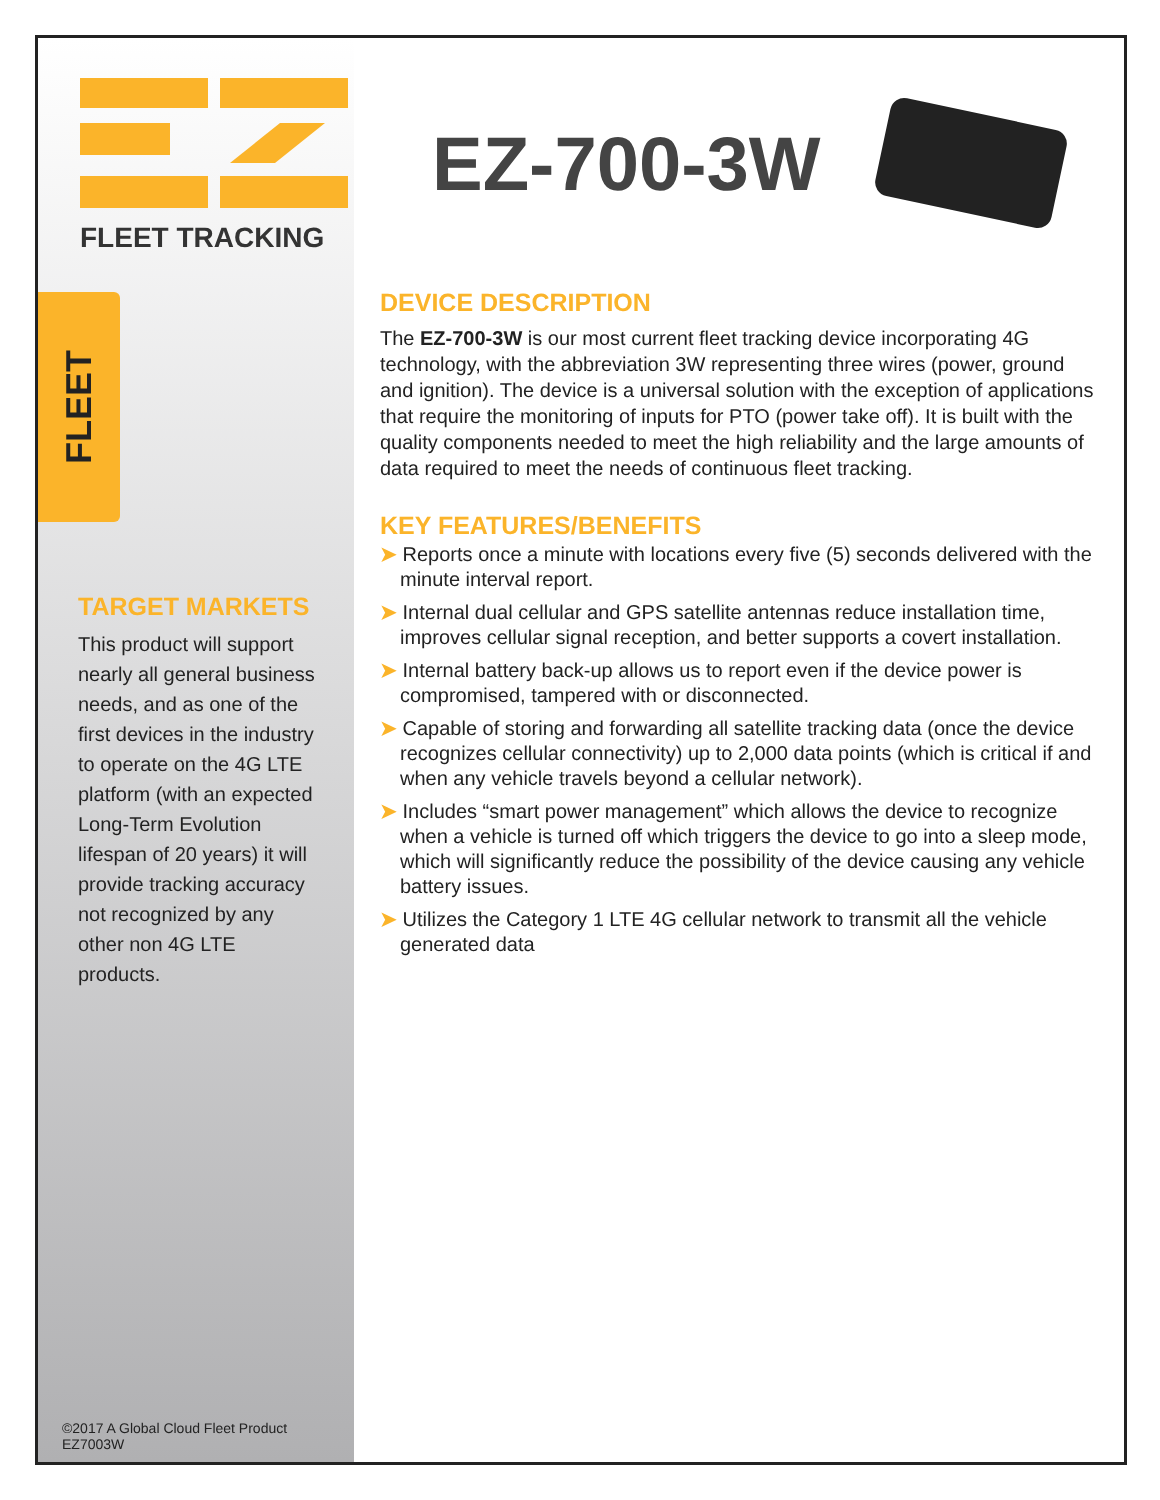FLEET TRACKING
FLEET
TARGET MARKETS
This product will support nearly all general business needs, and as one of the first devices in the industry to operate on the 4G LTE platform (with an expected Long-Term Evolution lifespan of 20 years) it will provide tracking accuracy not recognized by any other non 4G LTE products.
©2017 A Global Cloud Fleet Product
EZ7003W
EZ-700-3W
DEVICE DESCRIPTION
The EZ-700-3W is our most current fleet tracking device incorporating 4G technology, with the abbreviation 3W representing three wires (power, ground and ignition). The device is a universal solution with the exception of applications that require the monitoring of inputs for PTO (power take off). It is built with the quality components needed to meet the high reliability and the large amounts of data required to meet the needs of continuous fleet tracking.
KEY FEATURES/BENEFITS
➤ Reports once a minute with locations every five (5) seconds delivered with the minute interval report.
➤ Internal dual cellular and GPS satellite antennas reduce installation time, improves cellular signal reception, and better supports a covert installation.
➤ Internal battery back-up allows us to report even if the device power is compromised, tampered with or disconnected.
➤ Capable of storing and forwarding all satellite tracking data (once the device recognizes cellular connectivity) up to 2,000 data points (which is critical if and when any vehicle travels beyond a cellular network).
➤ Includes “smart power management” which allows the device to recognize when a vehicle is turned off which triggers the device to go into a sleep mode, which will significantly reduce the possibility of the device causing any vehicle battery issues.
➤ Utilizes the Category 1 LTE 4G cellular network to transmit all the vehicle generated data